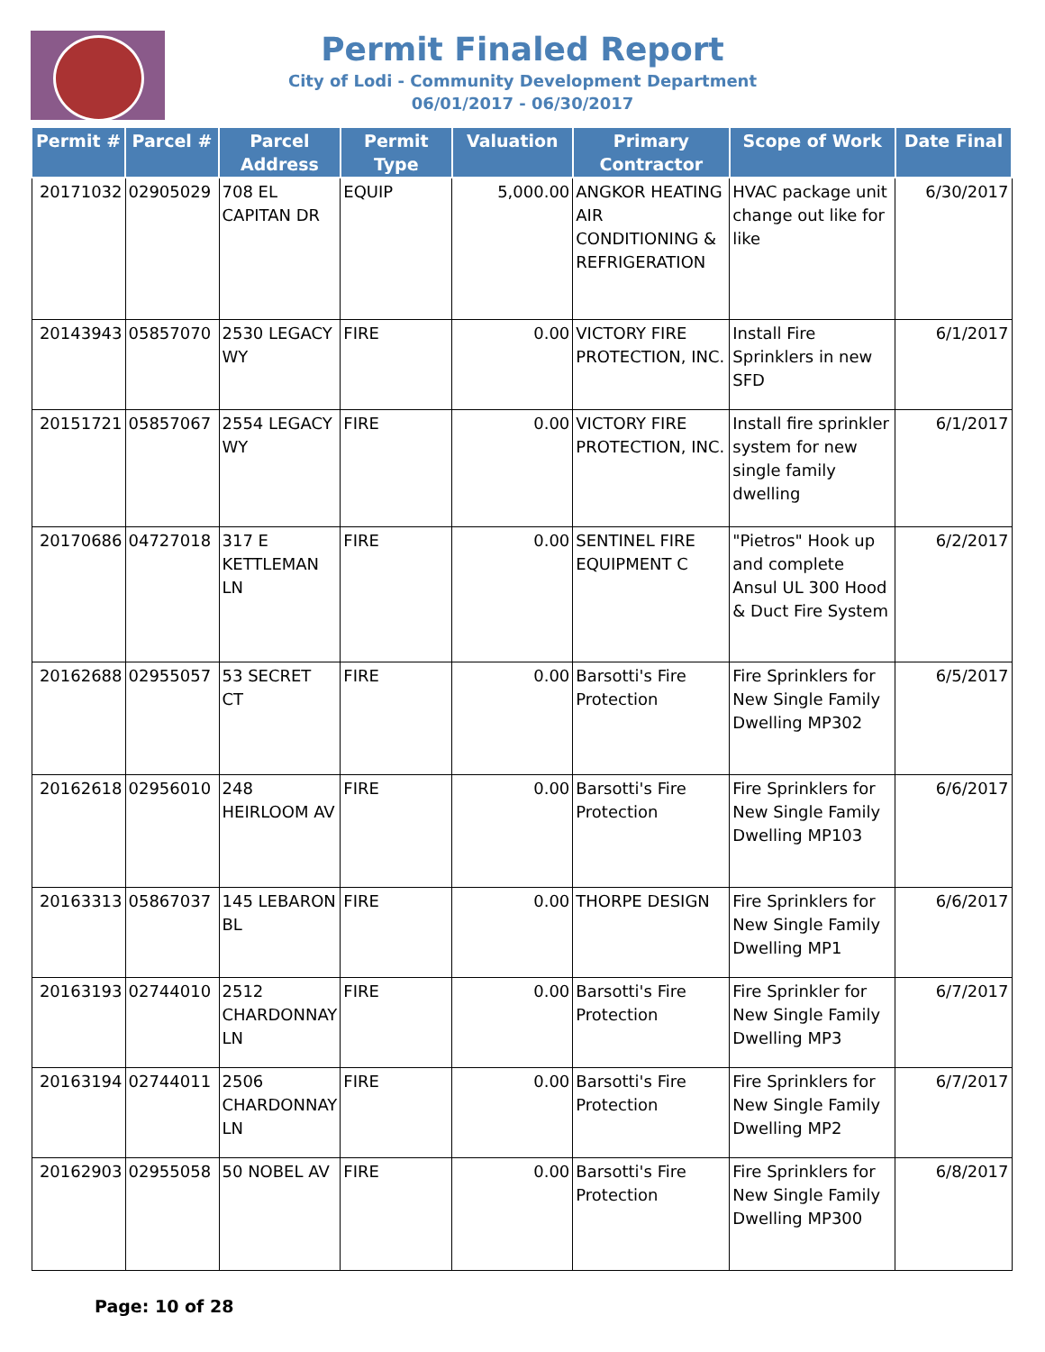Permit Finaled Report
City of Lodi - Community Development Department
06/01/2017 - 06/30/2017
| Permit # | Parcel # | Parcel Address | Permit Type | Valuation | Primary Contractor | Scope of Work | Date Final |
| --- | --- | --- | --- | --- | --- | --- | --- |
| 20171032 | 02905029 | 708 EL CAPITAN DR | EQUIP | 5,000.00 | ANGKOR HEATING AIR CONDITIONING & REFRIGERATION | HVAC package unit change out like for like | 6/30/2017 |
| 20143943 | 05857070 | 2530 LEGACY WY | FIRE | 0.00 | VICTORY FIRE PROTECTION, INC. | Install Fire Sprinklers in new SFD | 6/1/2017 |
| 20151721 | 05857067 | 2554 LEGACY WY | FIRE | 0.00 | VICTORY FIRE PROTECTION, INC. | Install fire sprinkler system for new single family dwelling | 6/1/2017 |
| 20170686 | 04727018 | 317 E KETTLEMAN LN | FIRE | 0.00 | SENTINEL FIRE EQUIPMENT C | "Pietros" Hook up and complete Ansul UL 300 Hood & Duct Fire System | 6/2/2017 |
| 20162688 | 02955057 | 53 SECRET CT | FIRE | 0.00 | Barsotti's Fire Protection | Fire Sprinklers for New Single Family Dwelling MP302 | 6/5/2017 |
| 20162618 | 02956010 | 248 HEIRLOOM AV | FIRE | 0.00 | Barsotti's Fire Protection | Fire Sprinklers for New Single Family Dwelling MP103 | 6/6/2017 |
| 20163313 | 05867037 | 145 LEBARON BL | FIRE | 0.00 | THORPE DESIGN | Fire Sprinklers for New Single Family Dwelling MP1 | 6/6/2017 |
| 20163193 | 02744010 | 2512 CHARDONNAY LN | FIRE | 0.00 | Barsotti's Fire Protection | Fire Sprinkler for New Single Family Dwelling MP3 | 6/7/2017 |
| 20163194 | 02744011 | 2506 CHARDONNAY LN | FIRE | 0.00 | Barsotti's Fire Protection | Fire Sprinklers for New Single Family Dwelling MP2 | 6/7/2017 |
| 20162903 | 02955058 | 50 NOBEL AV | FIRE | 0.00 | Barsotti's Fire Protection | Fire Sprinklers for New Single Family Dwelling MP300 | 6/8/2017 |
Page: 10 of 28